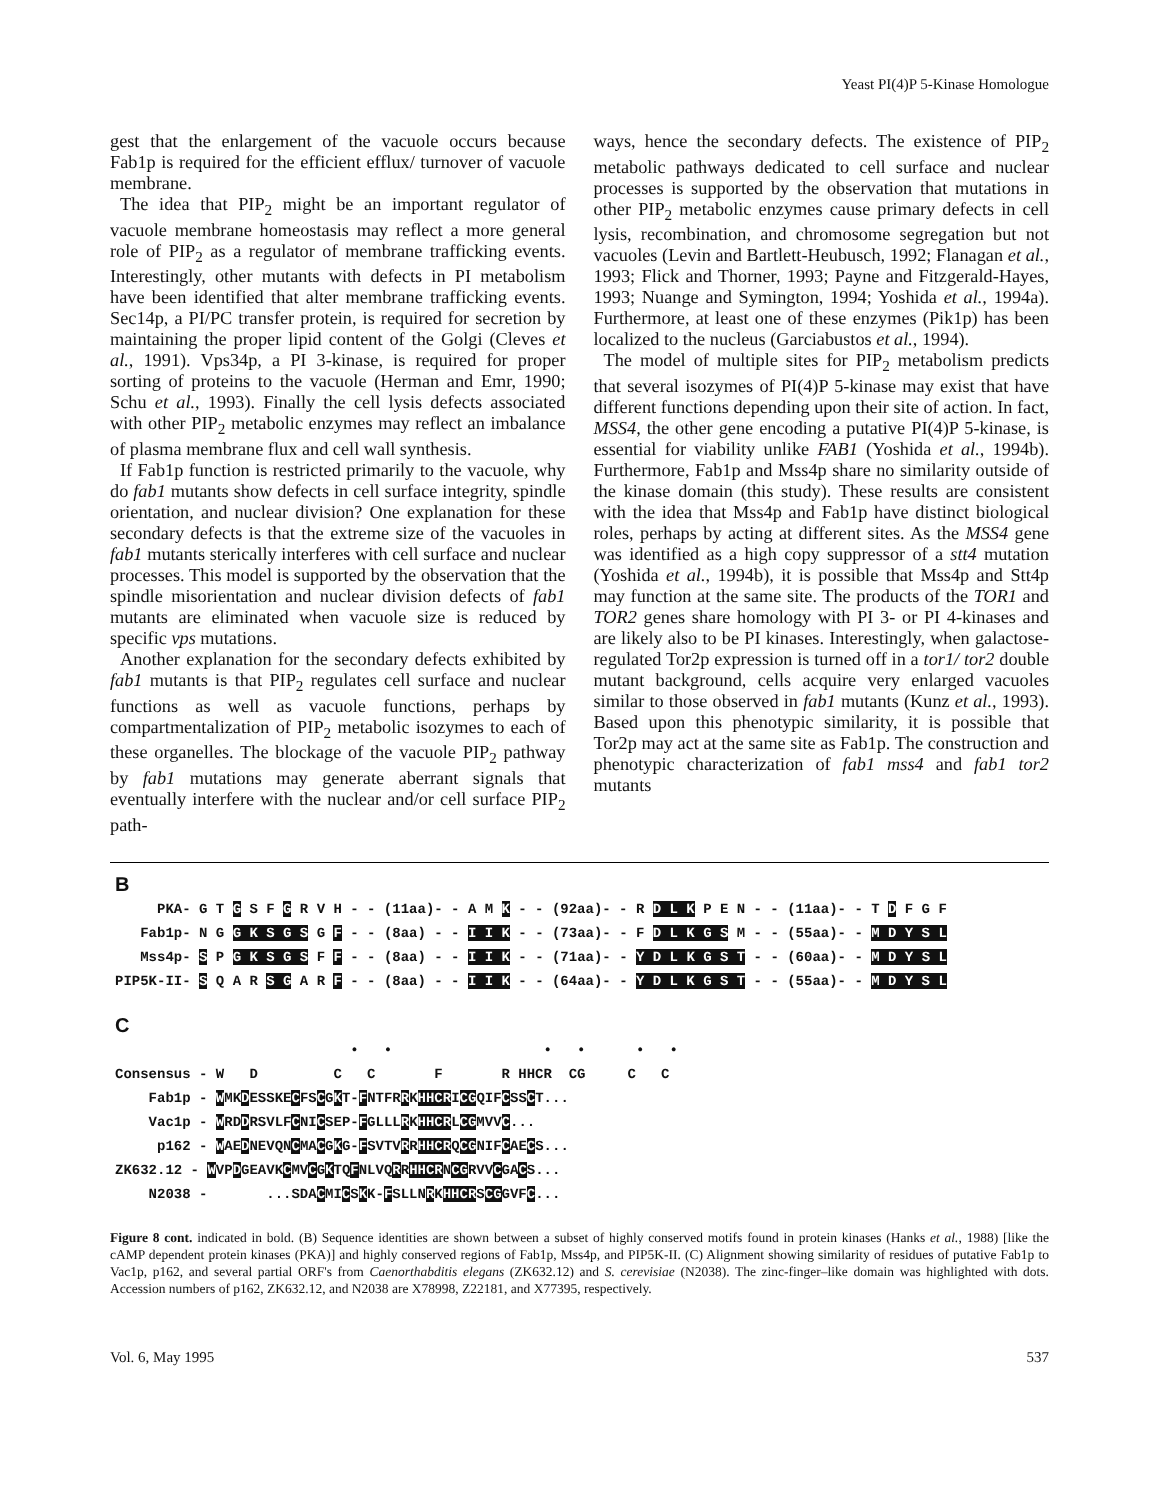Yeast PI(4)P 5-Kinase Homologue
gest that the enlargement of the vacuole occurs because Fab1p is required for the efficient efflux/ turnover of vacuole membrane.
The idea that PIP<sub>2</sub> might be an important regulator of vacuole membrane homeostasis may reflect a more general role of PIP<sub>2</sub> as a regulator of membrane trafficking events. Interestingly, other mutants with defects in PI metabolism have been identified that alter membrane trafficking events. Sec14p, a PI/PC transfer protein, is required for secretion by maintaining the proper lipid content of the Golgi (Cleves et al., 1991). Vps34p, a PI 3-kinase, is required for proper sorting of proteins to the vacuole (Herman and Emr, 1990; Schu et al., 1993). Finally the cell lysis defects associated with other PIP<sub>2</sub> metabolic enzymes may reflect an imbalance of plasma membrane flux and cell wall synthesis.
If Fab1p function is restricted primarily to the vacuole, why do fab1 mutants show defects in cell surface integrity, spindle orientation, and nuclear division? One explanation for these secondary defects is that the extreme size of the vacuoles in fab1 mutants sterically interferes with cell surface and nuclear processes. This model is supported by the observation that the spindle misorientation and nuclear division defects of fab1 mutants are eliminated when vacuole size is reduced by specific vps mutations.
Another explanation for the secondary defects exhibited by fab1 mutants is that PIP<sub>2</sub> regulates cell surface and nuclear functions as well as vacuole functions, perhaps by compartmentalization of PIP<sub>2</sub> metabolic isozymes to each of these organelles. The blockage of the vacuole PIP<sub>2</sub> pathway by fab1 mutations may generate aberrant signals that eventually interfere with the nuclear and/or cell surface PIP<sub>2</sub> path-
ways, hence the secondary defects. The existence of PIP<sub>2</sub> metabolic pathways dedicated to cell surface and nuclear processes is supported by the observation that mutations in other PIP<sub>2</sub> metabolic enzymes cause primary defects in cell lysis, recombination, and chromosome segregation but not vacuoles (Levin and Bartlett-Heubusch, 1992; Flanagan et al., 1993; Flick and Thorner, 1993; Payne and Fitzgerald-Hayes, 1993; Nuange and Symington, 1994; Yoshida et al., 1994a). Furthermore, at least one of these enzymes (Pik1p) has been localized to the nucleus (Garciabustos et al., 1994).
The model of multiple sites for PIP<sub>2</sub> metabolism predicts that several isozymes of PI(4)P 5-kinase may exist that have different functions depending upon their site of action. In fact, MSS4, the other gene encoding a putative PI(4)P 5-kinase, is essential for viability unlike FAB1 (Yoshida et al., 1994b). Furthermore, Fab1p and Mss4p share no similarity outside of the kinase domain (this study). These results are consistent with the idea that Mss4p and Fab1p have distinct biological roles, perhaps by acting at different sites. As the MSS4 gene was identified as a high copy suppressor of a stt4 mutation (Yoshida et al., 1994b), it is possible that Mss4p and Stt4p may function at the same site. The products of the TOR1 and TOR2 genes share homology with PI 3- or PI 4-kinases and are likely also to be PI kinases. Interestingly, when galactose-regulated Tor2p expression is turned off in a tor1/ tor2 double mutant background, cells acquire very enlarged vacuoles similar to those observed in fab1 mutants (Kunz et al., 1993). Based upon this phenotypic similarity, it is possible that Tor2p may act at the same site as Fab1p. The construction and phenotypic characterization of fab1 mss4 and fab1 tor2 mutants
B
PKA- G T G S F G R V H - - (11aa)- - A M K - - (92aa)- - R D L K P E N - - (11aa)- - T D F G F
Fab1p- N G G K S G S G F - - (8aa) - - I I K - - (73aa)- - F D L K G S M - - (55aa)- - M D Y S L
Mss4p- S P G K S G S F F - - (8aa) - - I I K - - (71aa)- - Y D L K G S T - - (60aa)- - M D Y S L
PIP5K-II- S Q A R S G A R F - - (8aa) - - I I K - - (64aa)- - Y D L K G S T - - (55aa)- - M D Y S L
C
• • • • • •
Consensus - W D C C F R HHCR CG C C
Fab1p - WMKDESSKECFSCGKT-FNTFRRKHHCRICGQIFCSSCT...
Vac1p - WRDDRSVLFCNICSEP-FGLLLRKHHCRLCGMVVC...
p162 - WAEDNEVQNCMACGKG-FSVTVRRHHCRQCGNIFCAECS...
ZK632.12 - WVPDGEAVKCMVCGKTQFNLVQRRHHCRNCGRVVCGACS...
N2038 - ...SDACMICSKK-FSLLNRKHHCRSCGGVFC...
Figure 8 cont. indicated in bold. (B) Sequence identities are shown between a subset of highly conserved motifs found in protein kinases (Hanks et al., 1988) [like the cAMP dependent protein kinases (PKA)] and highly conserved regions of Fab1p, Mss4p, and PIP5K-II. (C) Alignment showing similarity of residues of putative Fab1p to Vac1p, p162, and several partial ORF's from Caenorthabditis elegans (ZK632.12) and S. cerevisiae (N2038). The zinc-finger–like domain was highlighted with dots. Accession numbers of p162, ZK632.12, and N2038 are X78998, Z22181, and X77395, respectively.
Vol. 6, May 1995 537